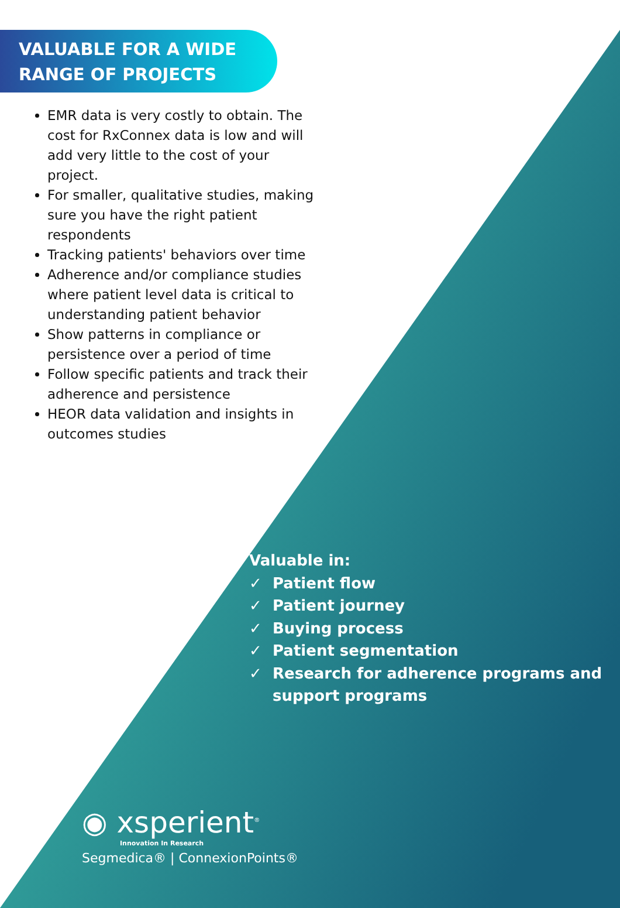VALUABLE FOR A WIDE
RANGE OF PROJECTS
EMR data is very costly to obtain. The cost for RxConnex data is low and will add very little to the cost of your project.
For smaller, qualitative studies, making sure you have the right patient respondents
Tracking patients' behaviors over time
Adherence and/or compliance studies where patient level data is critical to understanding patient behavior
Show patterns in compliance or persistence over a period of time
Follow specific patients and track their adherence and persistence
HEOR data validation and insights in outcomes studies
Valuable in:
✓ Patient flow
✓ Patient journey
✓ Buying process
✓ Patient segmentation
✓ Research for adherence programs and support programs
◉ xsperient<sup>®</sup>
Innovation In Research
Segmedica® | ConnexionPoints®